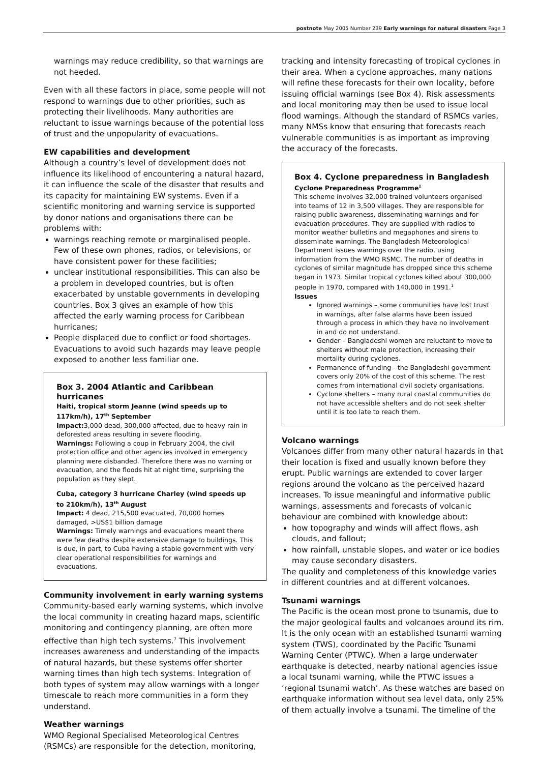postnote May 2005 Number 239 Early warnings for natural disasters Page 3
warnings may reduce credibility, so that warnings are not heeded.
Even with all these factors in place, some people will not respond to warnings due to other priorities, such as protecting their livelihoods. Many authorities are reluctant to issue warnings because of the potential loss of trust and the unpopularity of evacuations.
EW capabilities and development
Although a country’s level of development does not influence its likelihood of encountering a natural hazard, it can influence the scale of the disaster that results and its capacity for maintaining EW systems. Even if a scientific monitoring and warning service is supported by donor nations and organisations there can be problems with:
warnings reaching remote or marginalised people. Few of these own phones, radios, or televisions, or have consistent power for these facilities;
unclear institutional responsibilities. This can also be a problem in developed countries, but is often exacerbated by unstable governments in developing countries. Box 3 gives an example of how this affected the early warning process for Caribbean hurricanes;
People displaced due to conflict or food shortages. Evacuations to avoid such hazards may leave people exposed to another less familiar one.
Box 3. 2004 Atlantic and Caribbean hurricanes
Haiti, tropical storm Jeanne (wind speeds up to 117km/h), 17<sup>th</sup> September
Impact: 3,000 dead, 300,000 affected, due to heavy rain in deforested areas resulting in severe flooding.
Warnings: Following a coup in February 2004, the civil protection office and other agencies involved in emergency planning were disbanded. Therefore there was no warning or evacuation, and the floods hit at night time, surprising the population as they slept.
Cuba, category 3 hurricane Charley (wind speeds up to 210km/h), 13<sup>th</sup> August
Impact: 4 dead, 215,500 evacuated, 70,000 homes damaged, >US$1 billion damage
Warnings: Timely warnings and evacuations meant there were few deaths despite extensive damage to buildings. This is due, in part, to Cuba having a stable government with very clear operational responsibilities for warnings and evacuations.
Community involvement in early warning systems
Community-based early warning systems, which involve the local community in creating hazard maps, scientific monitoring and contingency planning, are often more effective than high tech systems.<sup>7</sup> This involvement increases awareness and understanding of the impacts of natural hazards, but these systems offer shorter warning times than high tech systems. Integration of both types of system may allow warnings with a longer timescale to reach more communities in a form they understand.
Weather warnings
WMO Regional Specialised Meteorological Centres (RSMCs) are responsible for the detection, monitoring,
tracking and intensity forecasting of tropical cyclones in their area. When a cyclone approaches, many nations will refine these forecasts for their own locality, before issuing official warnings (see Box 4). Risk assessments and local monitoring may then be used to issue local flood warnings. Although the standard of RSMCs varies, many NMSs know that ensuring that forecasts reach vulnerable communities is as important as improving the accuracy of the forecasts.
Box 4. Cyclone preparedness in Bangladesh
Cyclone Preparedness Programme<sup>8</sup>
This scheme involves 32,000 trained volunteers organised into teams of 12 in 3,500 villages. They are responsible for raising public awareness, disseminating warnings and for evacuation procedures. They are supplied with radios to monitor weather bulletins and megaphones and sirens to disseminate warnings. The Bangladesh Meteorological Department issues warnings over the radio, using information from the WMO RSMC. The number of deaths in cyclones of similar magnitude has dropped since this scheme began in 1973. Similar tropical cyclones killed about 300,000 people in 1970, compared with 140,000 in 1991.<sup>1</sup>
Issues
Ignored warnings – some communities have lost trust in warnings, after false alarms have been issued through a process in which they have no involvement in and do not understand.
Gender – Bangladeshi women are reluctant to move to shelters without male protection, increasing their mortality during cyclones.
Permanence of funding - the Bangladeshi government covers only 20% of the cost of this scheme. The rest comes from international civil society organisations.
Cyclone shelters – many rural coastal communities do not have accessible shelters and do not seek shelter until it is too late to reach them.
Volcano warnings
Volcanoes differ from many other natural hazards in that their location is fixed and usually known before they erupt. Public warnings are extended to cover larger regions around the volcano as the perceived hazard increases. To issue meaningful and informative public warnings, assessments and forecasts of volcanic behaviour are combined with knowledge about:
how topography and winds will affect flows, ash clouds, and fallout;
how rainfall, unstable slopes, and water or ice bodies may cause secondary disasters.
The quality and completeness of this knowledge varies in different countries and at different volcanoes.
Tsunami warnings
The Pacific is the ocean most prone to tsunamis, due to the major geological faults and volcanoes around its rim. It is the only ocean with an established tsunami warning system (TWS), coordinated by the Pacific Tsunami Warning Center (PTWC). When a large underwater earthquake is detected, nearby national agencies issue a local tsunami warning, while the PTWC issues a ‘regional tsunami watch’. As these watches are based on earthquake information without sea level data, only 25% of them actually involve a tsunami. The timeline of the